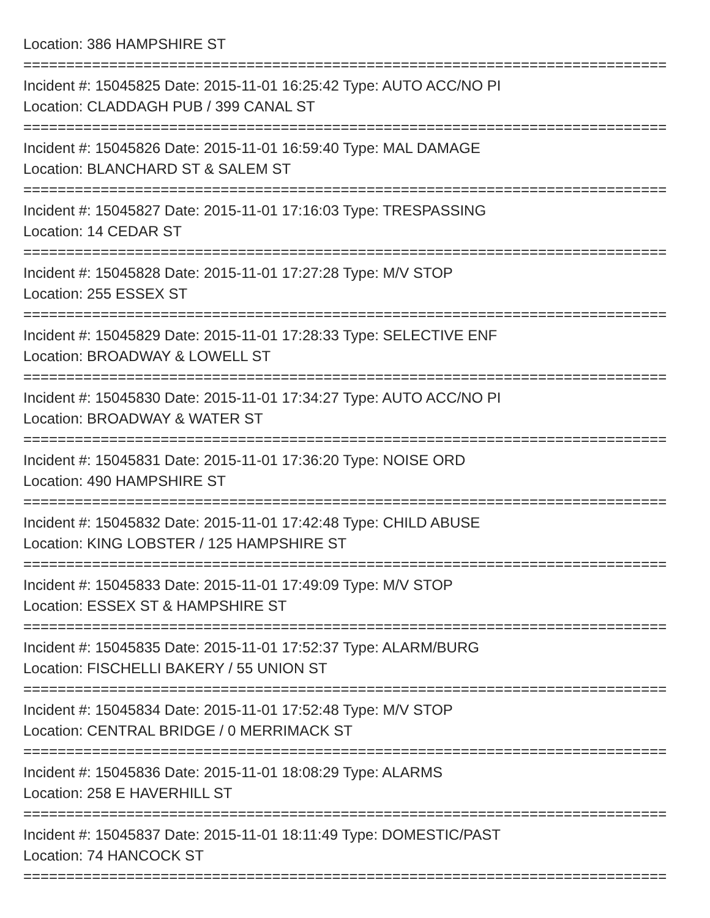Location: 386 HAMPSHIRE ST
===========================================================================
Incident #: 15045825 Date: 2015-11-01 16:25:42 Type: AUTO ACC/NO PI
Location: CLADDAGH PUB / 399 CANAL ST
===========================================================================
Incident #: 15045826 Date: 2015-11-01 16:59:40 Type: MAL DAMAGE
Location: BLANCHARD ST & SALEM ST
===========================================================================
Incident #: 15045827 Date: 2015-11-01 17:16:03 Type: TRESPASSING
Location: 14 CEDAR ST
===========================================================================
Incident #: 15045828 Date: 2015-11-01 17:27:28 Type: M/V STOP
Location: 255 ESSEX ST
===========================================================================
Incident #: 15045829 Date: 2015-11-01 17:28:33 Type: SELECTIVE ENF
Location: BROADWAY & LOWELL ST
===========================================================================
Incident #: 15045830 Date: 2015-11-01 17:34:27 Type: AUTO ACC/NO PI
Location: BROADWAY & WATER ST
===========================================================================
Incident #: 15045831 Date: 2015-11-01 17:36:20 Type: NOISE ORD
Location: 490 HAMPSHIRE ST
===========================================================================
Incident #: 15045832 Date: 2015-11-01 17:42:48 Type: CHILD ABUSE
Location: KING LOBSTER / 125 HAMPSHIRE ST
===========================================================================
Incident #: 15045833 Date: 2015-11-01 17:49:09 Type: M/V STOP
Location: ESSEX ST & HAMPSHIRE ST
===========================================================================
Incident #: 15045835 Date: 2015-11-01 17:52:37 Type: ALARM/BURG
Location: FISCHELLI BAKERY / 55 UNION ST
===========================================================================
Incident #: 15045834 Date: 2015-11-01 17:52:48 Type: M/V STOP
Location: CENTRAL BRIDGE / 0 MERRIMACK ST
===========================================================================
Incident #: 15045836 Date: 2015-11-01 18:08:29 Type: ALARMS
Location: 258 E HAVERHILL ST
===========================================================================
Incident #: 15045837 Date: 2015-11-01 18:11:49 Type: DOMESTIC/PAST
Location: 74 HANCOCK ST
===========================================================================